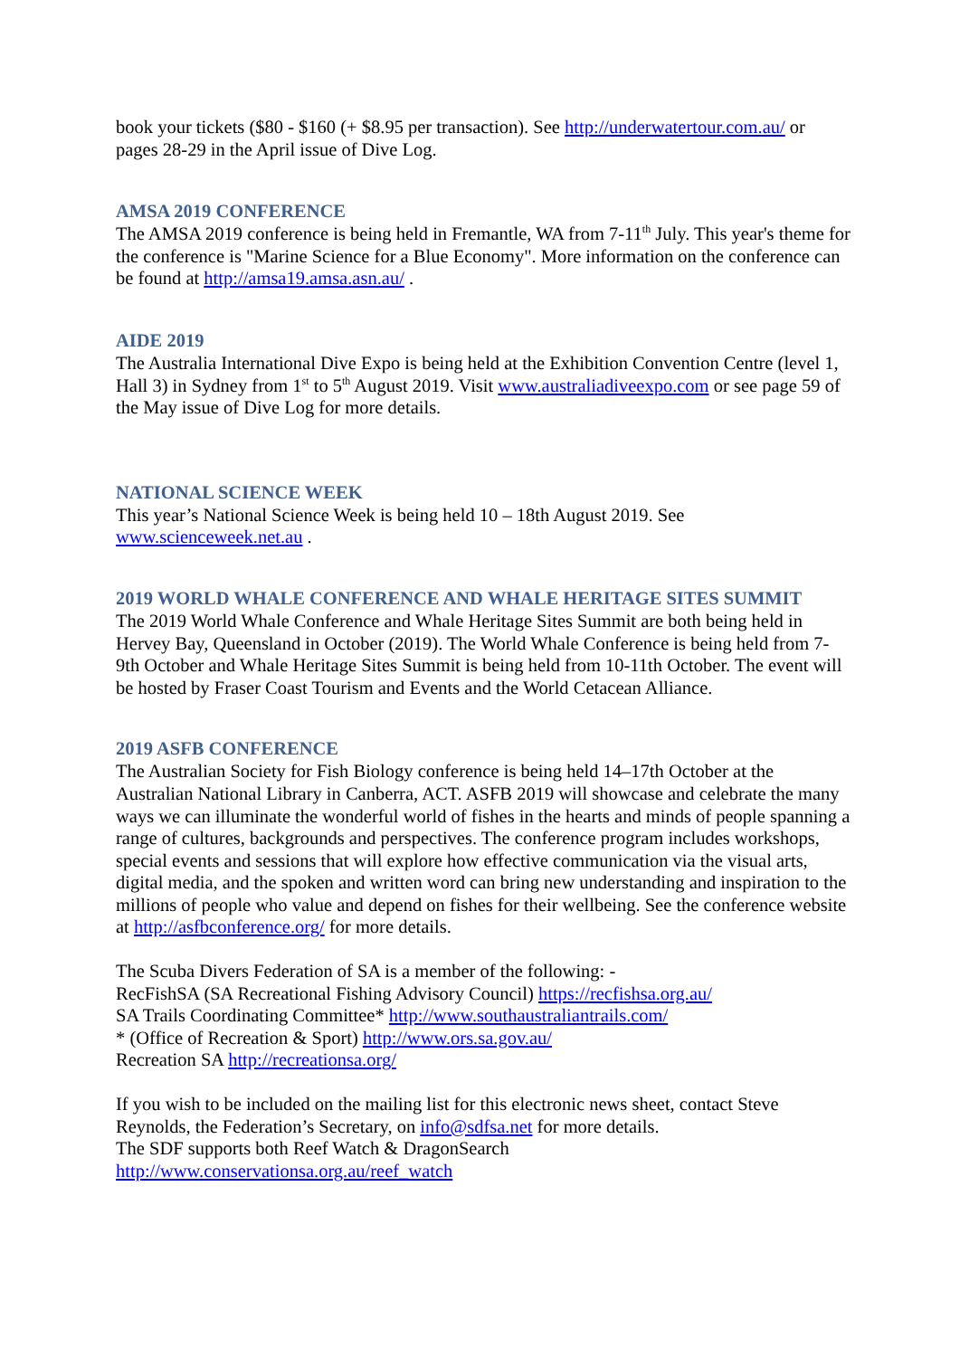book your tickets ($80 - $160 (+ $8.95 per transaction). See http://underwatertour.com.au/ or pages 28-29 in the April issue of Dive Log.
AMSA 2019 CONFERENCE
The AMSA 2019 conference is being held in Fremantle, WA from 7-11<sup>th</sup> July. This year's theme for the conference is "Marine Science for a Blue Economy". More information on the conference can be found at http://amsa19.amsa.asn.au/ .
AIDE 2019
The Australia International Dive Expo is being held at the Exhibition Convention Centre (level 1, Hall 3) in Sydney from 1<sup>st</sup> to 5<sup>th</sup> August 2019. Visit www.australiadiveexpo.com or see page 59 of the May issue of Dive Log for more details.
NATIONAL SCIENCE WEEK
This year’s National Science Week is being held 10 – 18th August 2019. See
www.scienceweek.net.au .
2019 WORLD WHALE CONFERENCE AND WHALE HERITAGE SITES SUMMIT
The 2019 World Whale Conference and Whale Heritage Sites Summit are both being held in Hervey Bay, Queensland in October (2019). The World Whale Conference is being held from 7-9th October and Whale Heritage Sites Summit is being held from 10-11th October. The event will be hosted by Fraser Coast Tourism and Events and the World Cetacean Alliance.
2019 ASFB CONFERENCE
The Australian Society for Fish Biology conference is being held 14–17th October at the Australian National Library in Canberra, ACT. ASFB 2019 will showcase and celebrate the many ways we can illuminate the wonderful world of fishes in the hearts and minds of people spanning a range of cultures, backgrounds and perspectives. The conference program includes workshops, special events and sessions that will explore how effective communication via the visual arts, digital media, and the spoken and written word can bring new understanding and inspiration to the millions of people who value and depend on fishes for their wellbeing. See the conference website at http://asfbconference.org/ for more details.
The Scuba Divers Federation of SA is a member of the following: -
RecFishSA (SA Recreational Fishing Advisory Council) https://recfishsa.org.au/
SA Trails Coordinating Committee* http://www.southaustraliantrails.com/
* (Office of Recreation & Sport) http://www.ors.sa.gov.au/
Recreation SA http://recreationsa.org/
If you wish to be included on the mailing list for this electronic news sheet, contact Steve Reynolds, the Federation’s Secretary, on info@sdfsa.net for more details.
The SDF supports both Reef Watch & DragonSearch
http://www.conservationsa.org.au/reef_watch